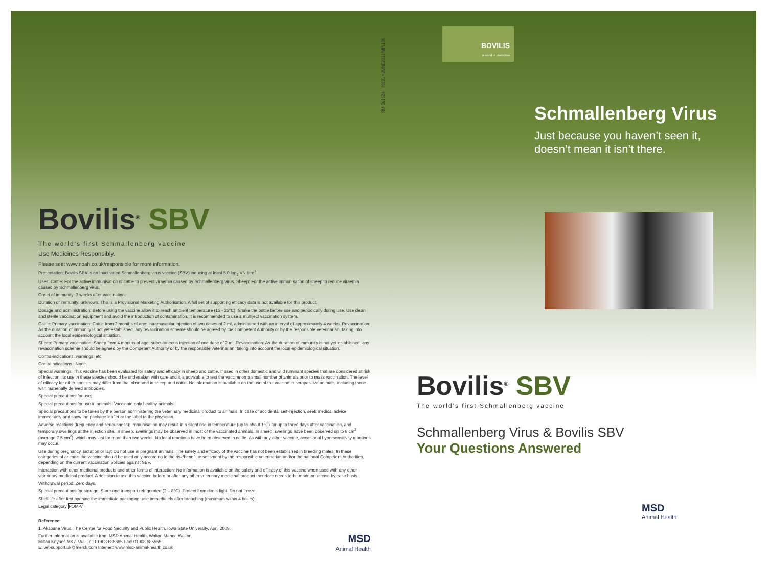Bovilis<sup>®</sup> SBV
The world's first Schmallenberg vaccine
Use Medicines Responsibly.
Please see: www.noah.co.uk/responsible for more information.
Presentation; Bovilis SBV is an Inactivated Schmallenberg virus vaccine (SBV) inducing at least 5.0 log<sub>2</sub> VN titre<sup>1</sup>
Uses; Cattle: For the active immunisation of cattle to prevent viraemia caused by Schmallenberg virus. Sheep: For the active immunisation of sheep to reduce viraemia caused by Schmallenberg virus.
Onset of immunity: 3 weeks after vaccination.
Duration of immunity: unknown. This is a Provisional Marketing Authorisation. A full set of supporting efficacy data is not available for this product.
Dosage and administration; Before using the vaccine allow it to reach ambient temperature (15 - 25°C). Shake the bottle before use and periodically during use. Use clean and sterile vaccination equipment and avoid the introduction of contamination. It is recommended to use a multiject vaccination system.
Cattle: Primary vaccination: Cattle from 2 months of age: intramuscular injection of two doses of 2 ml, administered with an interval of approximately 4 weeks. Revaccination: As the duration of immunity is not yet established, any revaccination scheme should be agreed by the Competent Authority or by the responsible veterinarian, taking into account the local epidemiological situation.
Sheep: Primary vaccination: Sheep from 4 months of age: subcutaneous injection of one dose of 2 ml. Revaccination: As the duration of immunity is not yet established, any revaccination scheme should be agreed by the Competent Authority or by the responsible veterinarian, taking into account the local epidemiological situation.
Contra-indications, warnings, etc;
Contraindications : None.
Special warnings: This vaccine has been evaluated for safety and efficacy in sheep and cattle. If used in other domestic and wild ruminant species that are considered at risk of infection, its use in these species should be undertaken with care and it is advisable to test the vaccine on a small number of animals prior to mass vaccination. The level of efficacy for other species may differ from that observed in sheep and cattle. No information is available on the use of the vaccine in seropositive animals, including those with maternally derived antibodies.
Special precautions for use;
Special precautions for use in animals: Vaccinate only healthy animals.
Special precautions to be taken by the person administering the veterinary medicinal product to animals: In case of accidental self-injection, seek medical advice immediately and show the package leaflet or the label to the physician.
Adverse reactions (frequency and seriousness); Immunisation may result in a slight rise in temperature (up to about 1°C) for up to three days after vaccination, and temporary swellings at the injection site. In sheep, swellings may be observed in most of the vaccinated animals. In sheep, swellings have been observed up to 9 cm<sup>2</sup> (average 7.5 cm<sup>2</sup>), which may last for more than two weeks. No local reactions have been observed in cattle. As with any other vaccine, occasional hypersensitivity reactions may occur.
Use during pregnancy, lactation or lay; Do not use in pregnant animals. The safety and efficacy of the vaccine has not been established in breeding males. In these categories of animals the vaccine should be used only according to the risk/benefit assessment by the responsible veterinarian and/or the national Competent Authorities, depending on the current vaccination policies against SBV.
Interaction with other medicinal products and other forms of interaction: No information is available on the safety and efficacy of this vaccine when used with any other veterinary medicinal product. A decision to use this vaccine before or after any other veterinary medicinal product therefore needs to be made on a case by case basis.
Withdrawal period; Zero days.
Special precautions for storage; Store and transport refrigerated (2 – 8°C). Protect from direct light. Do not freeze.
Shelf life after first opening the immediate packaging: use immediately after broaching (maximum within 4 hours).
Legal category POM-V
Reference:
1. Akabane Virus, The Center for Food Security and Public Health, Iowa State University, April 2009.
Further information is available from MSD Animal Health, Walton Manor, Walton,
Milton Keynes MK7 7AJ. Tel: 01908 685685 Fax: 01908 685555
E: vet-support.uk@merck.com Internet: www.msd-animal-health.co.uk
MSD
Animal Health
RU-E01524 76891 • JUNE2013/MP/10K
BOVILIS
a world of protection
Schmallenberg Virus
Just because you haven’t seen it,
doesn’t mean it isn’t there.
Bovilis<sup>®</sup> SBV
The world's first Schmallenberg vaccine
Schmallenberg Virus & Bovilis SBV
Your Questions Answered
MSD
Animal Health